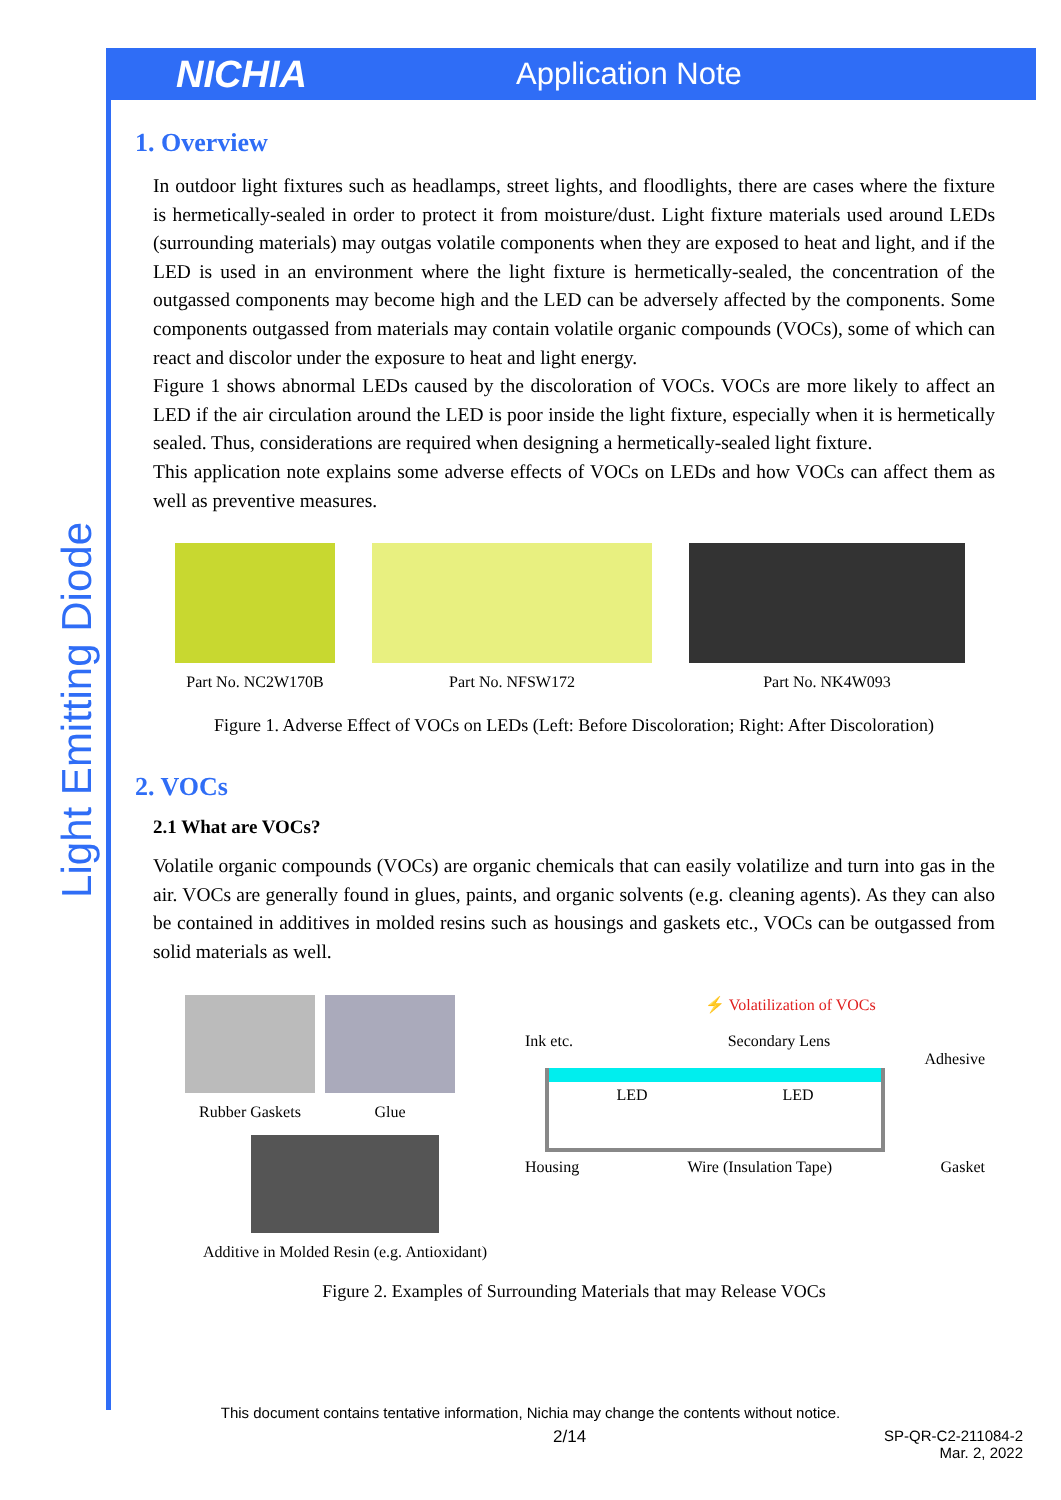NICHIA
Application Note
Light Emitting Diode
1. Overview
In outdoor light fixtures such as headlamps, street lights, and floodlights, there are cases where the fixture is hermetically-sealed in order to protect it from moisture/dust. Light fixture materials used around LEDs (surrounding materials) may outgas volatile components when they are exposed to heat and light, and if the LED is used in an environment where the light fixture is hermetically-sealed, the concentration of the outgassed components may become high and the LED can be adversely affected by the components. Some components outgassed from materials may contain volatile organic compounds (VOCs), some of which can react and discolor under the exposure to heat and light energy.
Figure 1 shows abnormal LEDs caused by the discoloration of VOCs. VOCs are more likely to affect an LED if the air circulation around the LED is poor inside the light fixture, especially when it is hermetically sealed. Thus, considerations are required when designing a hermetically-sealed light fixture.
This application note explains some adverse effects of VOCs on LEDs and how VOCs can affect them as well as preventive measures.
Part No. NC2W170B
Part No. NFSW172 Part No. NK4W093
Figure 1. Adverse Effect of VOCs on LEDs (Left: Before Discoloration; Right: After Discoloration)
2. VOCs
2.1 What are VOCs?
Volatile organic compounds (VOCs) are organic chemicals that can easily volatilize and turn into gas in the air. VOCs are generally found in glues, paints, and organic solvents (e.g. cleaning agents). As they can also be contained in additives in molded resins such as housings and gaskets etc., VOCs can be outgassed from solid materials as well.
Rubber Gaskets Glue
Additive in Molded Resin (e.g. Antioxidant)
⚡ Volatilization of VOCs
Ink etc. Secondary Lens
Adhesive
LED LED
Housing Wire (Insulation Tape) Gasket
Figure 2. Examples of Surrounding Materials that may Release VOCs
This document contains tentative information, Nichia may change the contents without notice.
2/14 SP-QR-C2-211084-2
Mar. 2, 2022